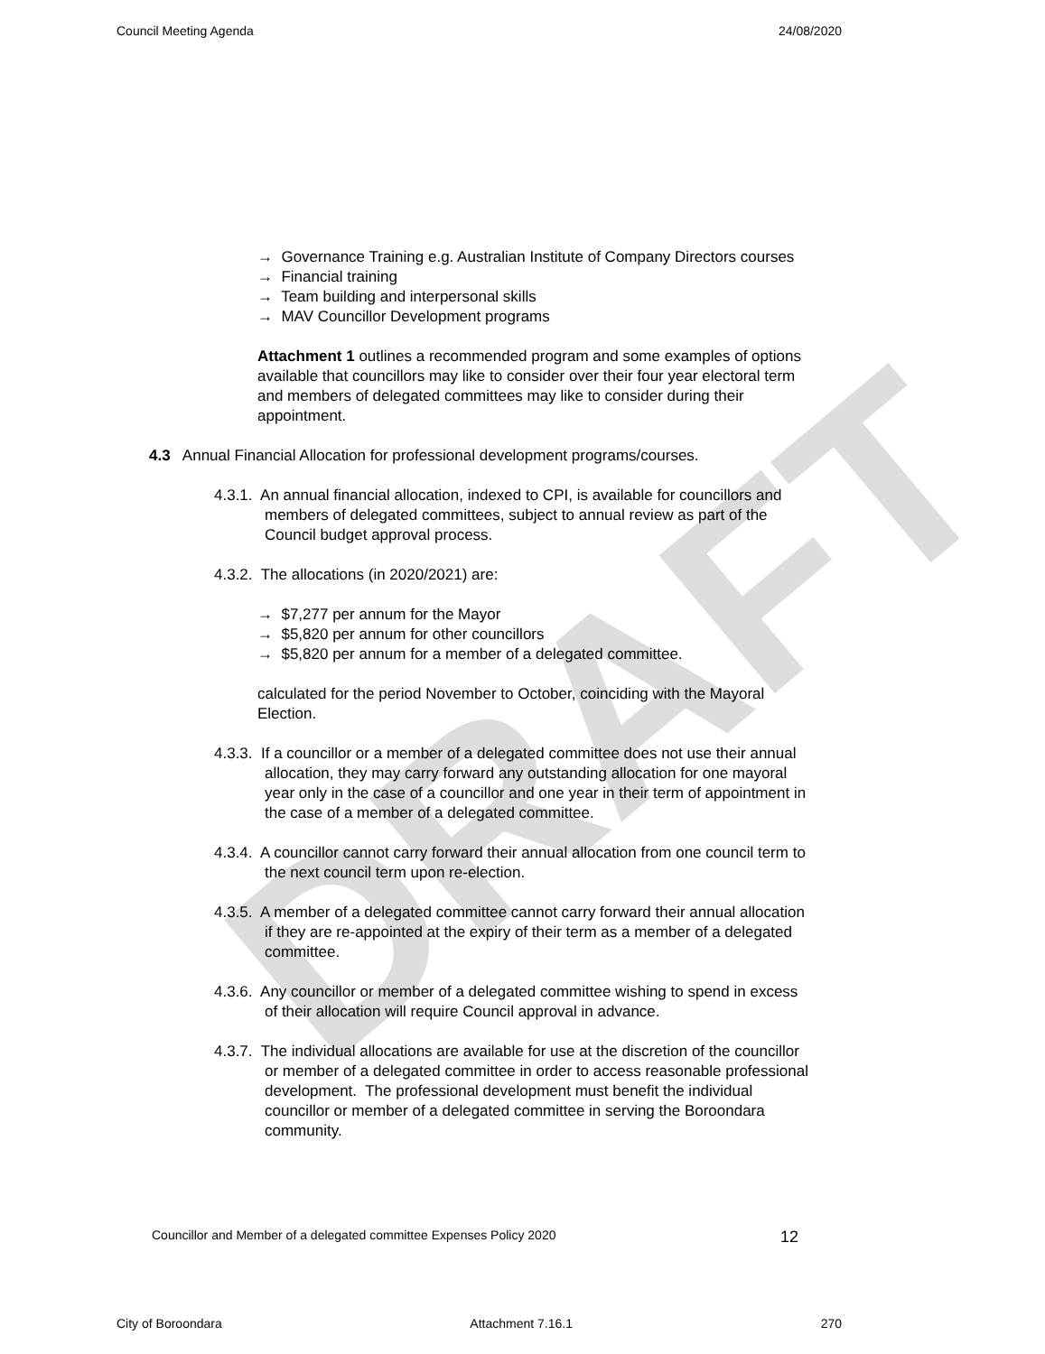Council Meeting Agenda 24/08/2020
DRAFT
→ Governance Training e.g. Australian Institute of Company Directors courses
→ Financial training
→ Team building and interpersonal skills
→ MAV Councillor Development programs
Attachment 1 outlines a recommended program and some examples of options available that councillors may like to consider over their four year electoral term and members of delegated committees may like to consider during their appointment.
4.3 Annual Financial Allocation for professional development programs/courses.
4.3.1. An annual financial allocation, indexed to CPI, is available for councillors and members of delegated committees, subject to annual review as part of the Council budget approval process.
4.3.2. The allocations (in 2020/2021) are:
→ $7,277 per annum for the Mayor
→ $5,820 per annum for other councillors
→ $5,820 per annum for a member of a delegated committee.
calculated for the period November to October, coinciding with the Mayoral Election.
4.3.3. If a councillor or a member of a delegated committee does not use their annual allocation, they may carry forward any outstanding allocation for one mayoral year only in the case of a councillor and one year in their term of appointment in the case of a member of a delegated committee.
4.3.4. A councillor cannot carry forward their annual allocation from one council term to the next council term upon re-election.
4.3.5. A member of a delegated committee cannot carry forward their annual allocation if they are re-appointed at the expiry of their term as a member of a delegated committee.
4.3.6. Any councillor or member of a delegated committee wishing to spend in excess of their allocation will require Council approval in advance.
4.3.7. The individual allocations are available for use at the discretion of the councillor or member of a delegated committee in order to access reasonable professional development. The professional development must benefit the individual councillor or member of a delegated committee in serving the Boroondara community.
Councillor and Member of a delegated committee Expenses Policy 2020 12
City of Boroondara Attachment 7.16.1 270